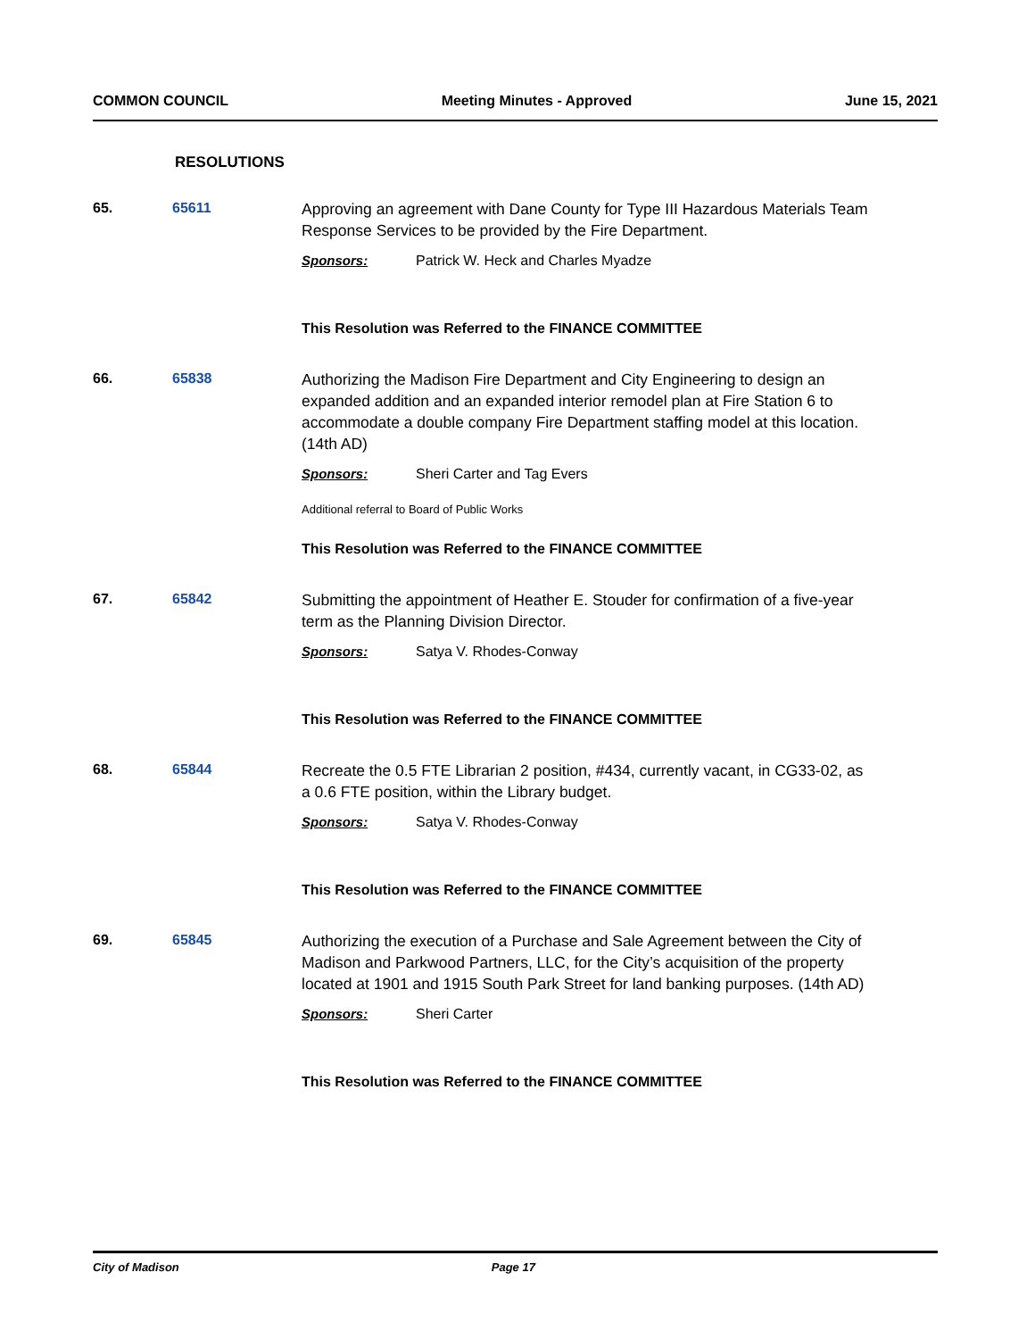COMMON COUNCIL Meeting Minutes - Approved June 15, 2021
RESOLUTIONS
65. 65611
Approving an agreement with Dane County for Type III Hazardous Materials Team Response Services to be provided by the Fire Department.
Sponsors: Patrick W. Heck and Charles Myadze
This Resolution was Referred to the FINANCE COMMITTEE
66. 65838
Authorizing the Madison Fire Department and City Engineering to design an expanded addition and an expanded interior remodel plan at Fire Station 6 to accommodate a double company Fire Department staffing model at this location.(14th AD)
Sponsors: Sheri Carter and Tag Evers
Additional referral to Board of Public Works
This Resolution was Referred to the FINANCE COMMITTEE
67. 65842
Submitting the appointment of Heather E. Stouder for confirmation of a five-year term as the Planning Division Director.
Sponsors: Satya V. Rhodes-Conway
This Resolution was Referred to the FINANCE COMMITTEE
68. 65844
Recreate the 0.5 FTE Librarian 2 position, #434, currently vacant, in CG33-02, as a 0.6 FTE position, within the Library budget.
Sponsors: Satya V. Rhodes-Conway
This Resolution was Referred to the FINANCE COMMITTEE
69. 65845
Authorizing the execution of a Purchase and Sale Agreement between the City of Madison and Parkwood Partners, LLC, for the City’s acquisition of the property located at 1901 and 1915 South Park Street for land banking purposes. (14th AD)
Sponsors: Sheri Carter
This Resolution was Referred to the FINANCE COMMITTEE
City of Madison Page 17